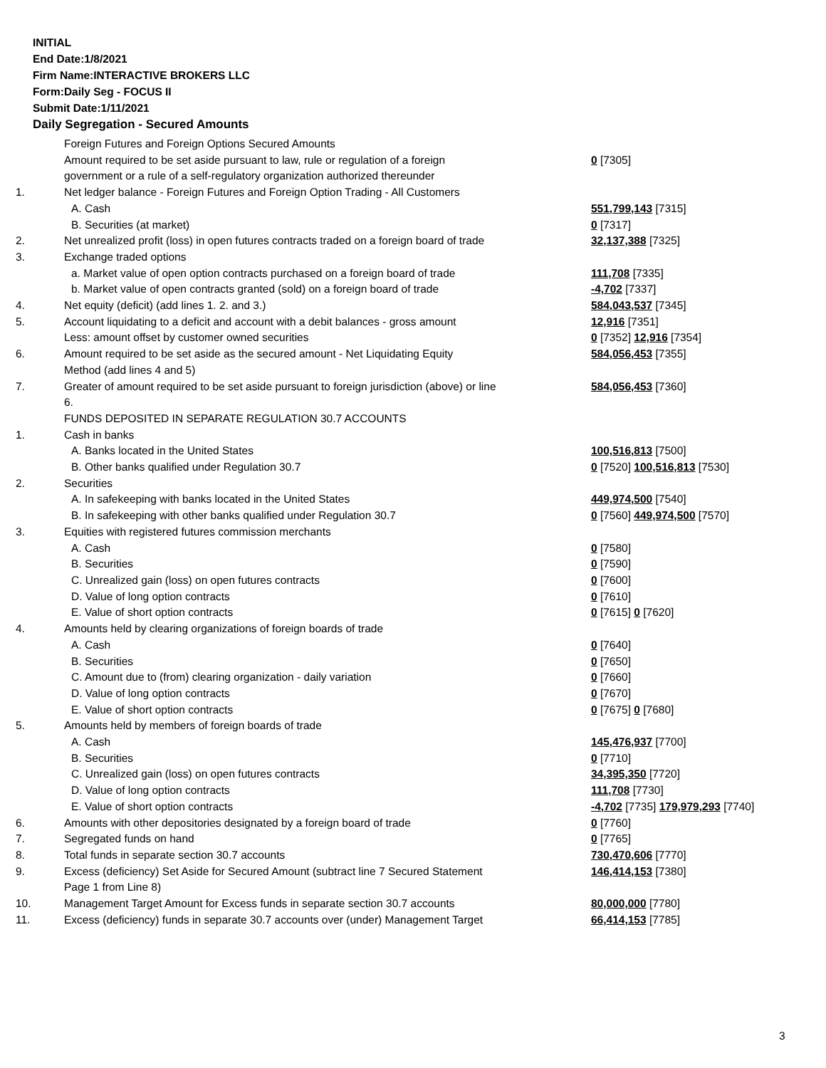INITIAL
End Date:1/8/2021
Firm Name:INTERACTIVE BROKERS LLC
Form:Daily Seg - FOCUS II
Submit Date:1/11/2021
Daily Segregation - Secured Amounts
| | Foreign Futures and Foreign Options Secured Amounts | |
| | Amount required to be set aside pursuant to law, rule or regulation of a foreign | 0 [7305] |
| | government or a rule of a self-regulatory organization authorized thereunder | |
| 1. | Net ledger balance - Foreign Futures and Foreign Option Trading - All Customers | |
| | A. Cash | 551,799,143 [7315] |
| | B. Securities (at market) | 0 [7317] |
| 2. | Net unrealized profit (loss) in open futures contracts traded on a foreign board of trade | 32,137,388 [7325] |
| 3. | Exchange traded options | |
| | a. Market value of open option contracts purchased on a foreign board of trade | 111,708 [7335] |
| | b. Market value of open contracts granted (sold) on a foreign board of trade | -4,702 [7337] |
| 4. | Net equity (deficit) (add lines 1. 2. and 3.) | 584,043,537 [7345] |
| 5. | Account liquidating to a deficit and account with a debit balances - gross amount | 12,916 [7351] |
| | Less: amount offset by customer owned securities | 0 [7352] 12,916 [7354] |
| 6. | Amount required to be set aside as the secured amount - Net Liquidating Equity | 584,056,453 [7355] |
| | Method (add lines 4 and 5) | |
| 7. | Greater of amount required to be set aside pursuant to foreign jurisdiction (above) or line 6. | 584,056,453 [7360] |
| | FUNDS DEPOSITED IN SEPARATE REGULATION 30.7 ACCOUNTS | |
| 1. | Cash in banks | |
| | A. Banks located in the United States | 100,516,813 [7500] |
| | B. Other banks qualified under Regulation 30.7 | 0 [7520] 100,516,813 [7530] |
| 2. | Securities | |
| | A. In safekeeping with banks located in the United States | 449,974,500 [7540] |
| | B. In safekeeping with other banks qualified under Regulation 30.7 | 0 [7560] 449,974,500 [7570] |
| 3. | Equities with registered futures commission merchants | |
| | A. Cash | 0 [7580] |
| | B. Securities | 0 [7590] |
| | C. Unrealized gain (loss) on open futures contracts | 0 [7600] |
| | D. Value of long option contracts | 0 [7610] |
| | E. Value of short option contracts | 0 [7615] 0 [7620] |
| 4. | Amounts held by clearing organizations of foreign boards of trade | |
| | A. Cash | 0 [7640] |
| | B. Securities | 0 [7650] |
| | C. Amount due to (from) clearing organization - daily variation | 0 [7660] |
| | D. Value of long option contracts | 0 [7670] |
| | E. Value of short option contracts | 0 [7675] 0 [7680] |
| 5. | Amounts held by members of foreign boards of trade | |
| | A. Cash | 145,476,937 [7700] |
| | B. Securities | 0 [7710] |
| | C. Unrealized gain (loss) on open futures contracts | 34,395,350 [7720] |
| | D. Value of long option contracts | 111,708 [7730] |
| | E. Value of short option contracts | -4,702 [7735] 179,979,293 [7740] |
| 6. | Amounts with other depositories designated by a foreign board of trade | 0 [7760] |
| 7. | Segregated funds on hand | 0 [7765] |
| 8. | Total funds in separate section 30.7 accounts | 730,470,606 [7770] |
| 9. | Excess (deficiency) Set Aside for Secured Amount (subtract line 7 Secured Statement Page 1 from Line 8) | 146,414,153 [7380] |
| 10. | Management Target Amount for Excess funds in separate section 30.7 accounts | 80,000,000 [7780] |
| 11. | Excess (deficiency) funds in separate 30.7 accounts over (under) Management Target | 66,414,153 [7785] |
3